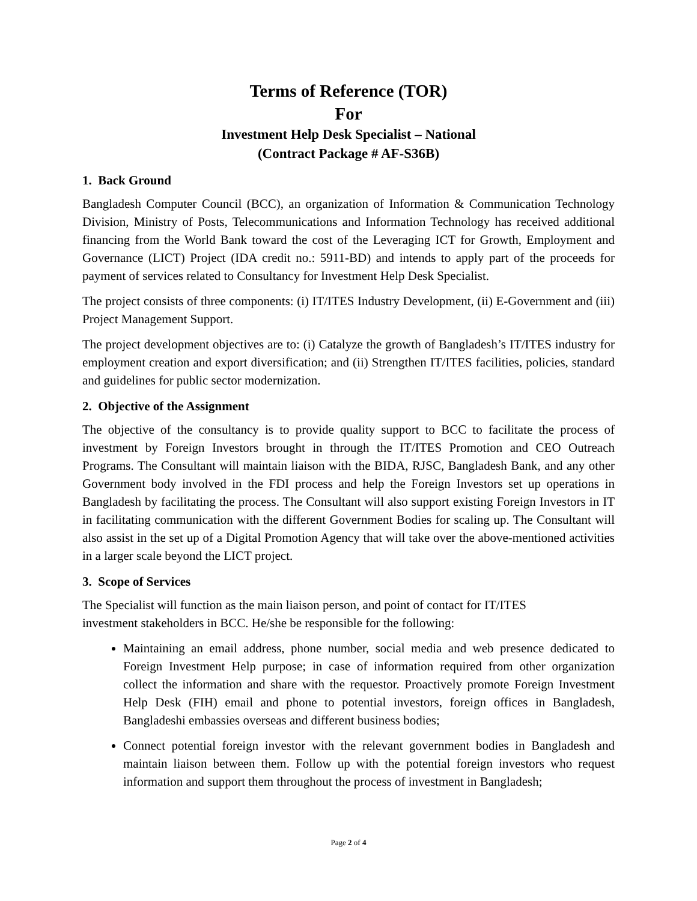Terms of Reference (TOR)
For
Investment Help Desk Specialist – National
(Contract Package # AF-S36B)
1. Back Ground
Bangladesh Computer Council (BCC), an organization of Information & Communication Technology Division, Ministry of Posts, Telecommunications and Information Technology has received additional financing from the World Bank toward the cost of the Leveraging ICT for Growth, Employment and Governance (LICT) Project (IDA credit no.: 5911-BD) and intends to apply part of the proceeds for payment of services related to Consultancy for Investment Help Desk Specialist.
The project consists of three components: (i) IT/ITES Industry Development, (ii) E-Government and (iii) Project Management Support.
The project development objectives are to: (i) Catalyze the growth of Bangladesh’s IT/ITES industry for employment creation and export diversification; and (ii) Strengthen IT/ITES facilities, policies, standard and guidelines for public sector modernization.
2. Objective of the Assignment
The objective of the consultancy is to provide quality support to BCC to facilitate the process of investment by Foreign Investors brought in through the IT/ITES Promotion and CEO Outreach Programs. The Consultant will maintain liaison with the BIDA, RJSC, Bangladesh Bank, and any other Government body involved in the FDI process and help the Foreign Investors set up operations in Bangladesh by facilitating the process. The Consultant will also support existing Foreign Investors in IT in facilitating communication with the different Government Bodies for scaling up. The Consultant will also assist in the set up of a Digital Promotion Agency that will take over the above-mentioned activities in a larger scale beyond the LICT project.
3. Scope of Services
The Specialist will function as the main liaison person, and point of contact for IT/ITES
investment stakeholders in BCC. He/she be responsible for the following:
Maintaining an email address, phone number, social media and web presence dedicated to Foreign Investment Help purpose; in case of information required from other organization collect the information and share with the requestor. Proactively promote Foreign Investment Help Desk (FIH) email and phone to potential investors, foreign offices in Bangladesh, Bangladeshi embassies overseas and different business bodies;
Connect potential foreign investor with the relevant government bodies in Bangladesh and maintain liaison between them. Follow up with the potential foreign investors who request information and support them throughout the process of investment in Bangladesh;
Page 2 of 4